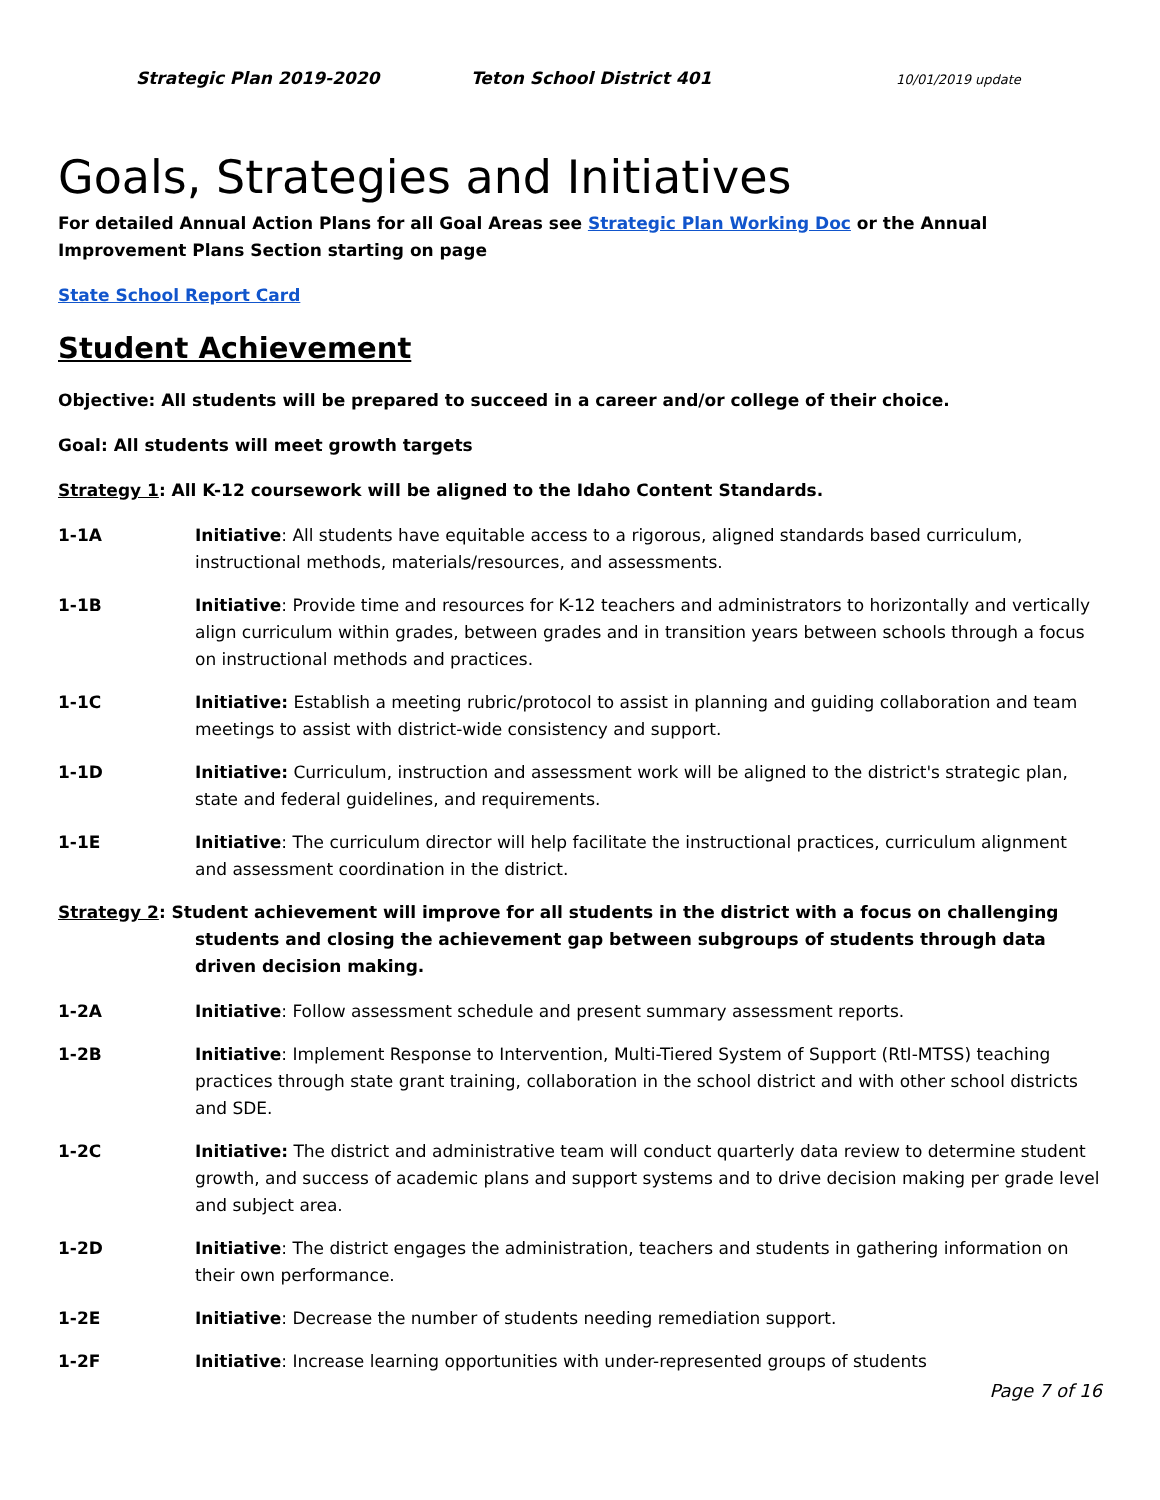Strategic Plan 2019-2020 Teton School District 401 10/01/2019 update
Goals, Strategies and Initiatives
For detailed Annual Action Plans for all Goal Areas see Strategic Plan Working Doc or the Annual Improvement Plans Section starting on page
State School Report Card
Student Achievement
Objective: All students will be prepared to succeed in a career and/or college of their choice.
Goal: All students will meet growth targets
Strategy 1: All K-12 coursework will be aligned to the Idaho Content Standards.
1-1A Initiative: All students have equitable access to a rigorous, aligned standards based curriculum, instructional methods, materials/resources, and assessments.
1-1B Initiative: Provide time and resources for K-12 teachers and administrators to horizontally and vertically align curriculum within grades, between grades and in transition years between schools through a focus on instructional methods and practices.
1-1C Initiative: Establish a meeting rubric/protocol to assist in planning and guiding collaboration and team meetings to assist with district-wide consistency and support.
1-1D Initiative: Curriculum, instruction and assessment work will be aligned to the district's strategic plan, state and federal guidelines, and requirements.
1-1E Initiative: The curriculum director will help facilitate the instructional practices, curriculum alignment and assessment coordination in the district.
Strategy 2: Student achievement will improve for all students in the district with a focus on challenging students and closing the achievement gap between subgroups of students through data driven decision making.
1-2A Initiative: Follow assessment schedule and present summary assessment reports.
1-2B Initiative: Implement Response to Intervention, Multi-Tiered System of Support (RtI-MTSS) teaching practices through state grant training, collaboration in the school district and with other school districts and SDE.
1-2C Initiative: The district and administrative team will conduct quarterly data review to determine student growth, and success of academic plans and support systems and to drive decision making per grade level and subject area.
1-2D Initiative: The district engages the administration, teachers and students in gathering information on their own performance.
1-2E Initiative: Decrease the number of students needing remediation support.
1-2F Initiative: Increase learning opportunities with under-represented groups of students
Page 7 of 16